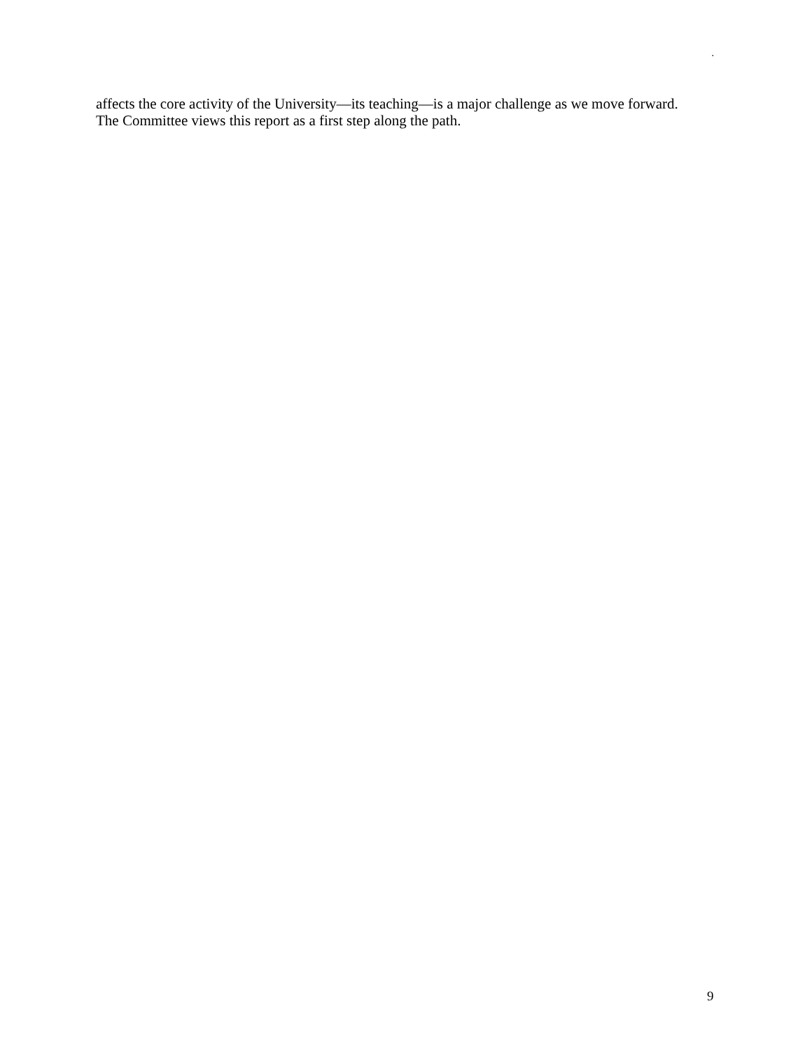.
affects the core activity of the University—its teaching—is a major challenge as we move forward. The Committee views this report as a first step along the path.
9